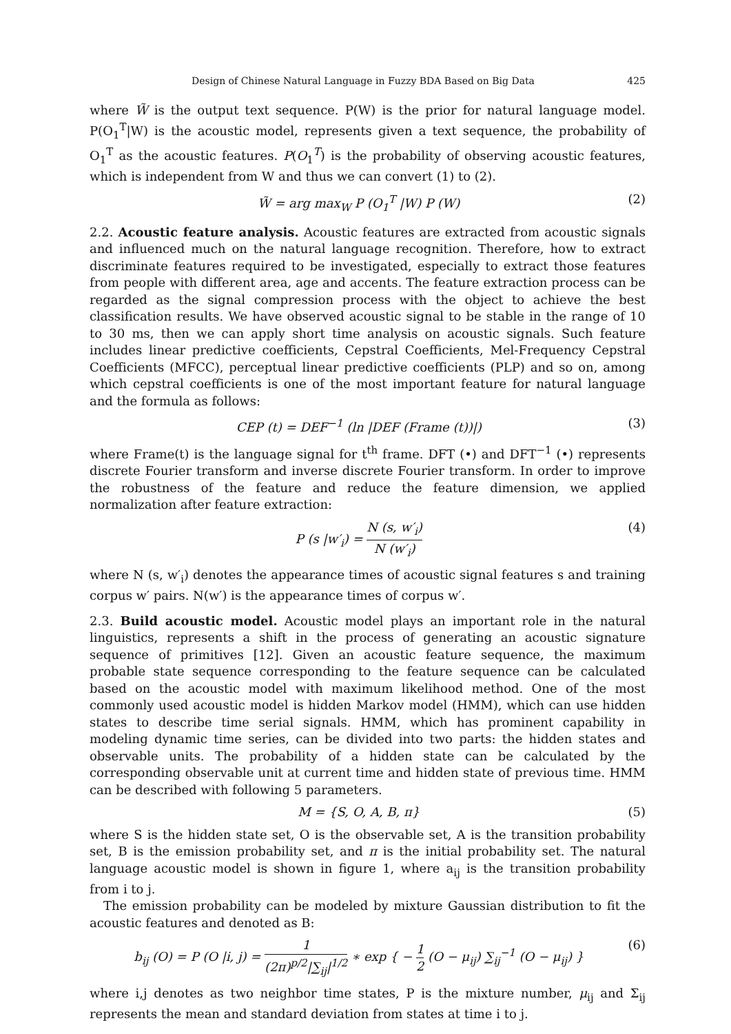Design of Chinese Natural Language in Fuzzy BDA Based on Big Data 425
where W̃ is the output text sequence. P(W) is the prior for natural language model. P(O<sub>1</sub><sup>T</sup>|W) is the acoustic model, represents given a text sequence, the probability of O<sub>1</sub><sup>T</sup> as the acoustic features. P(O<sub>1</sub><sup>T</sup>) is the probability of observing acoustic features, which is independent from W and thus we can convert (1) to (2).
W̃ = arg max<sub>W</sub> P (O<sub>1</sub><sup>T</sup> |W) P (W) (2)
2.2. Acoustic feature analysis. Acoustic features are extracted from acoustic signals and influenced much on the natural language recognition. Therefore, how to extract discriminate features required to be investigated, especially to extract those features from people with different area, age and accents. The feature extraction process can be regarded as the signal compression process with the object to achieve the best classification results. We have observed acoustic signal to be stable in the range of 10 to 30 ms, then we can apply short time analysis on acoustic signals. Such feature includes linear predictive coefficients, Cepstral Coefficients, Mel-Frequency Cepstral Coefficients (MFCC), perceptual linear predictive coefficients (PLP) and so on, among which cepstral coefficients is one of the most important feature for natural language and the formula as follows:
CEP (t) = DEF<sup>−1</sup> (ln |DEF (Frame (t))|) (3)
where Frame(t) is the language signal for t<sup>th</sup> frame. DFT (•) and DFT<sup>−1</sup> (•) represents discrete Fourier transform and inverse discrete Fourier transform. In order to improve the robustness of the feature and reduce the feature dimension, we applied normalization after feature extraction:
P (s |w′<sub>i</sub>) = N (s, w′<sub>i</sub>) N (w′<sub>i</sub>) (4)
where N (s, w′<sub>i</sub>) denotes the appearance times of acoustic signal features s and training corpus w′ pairs. N(w′) is the appearance times of corpus w′.
2.3. Build acoustic model. Acoustic model plays an important role in the natural linguistics, represents a shift in the process of generating an acoustic signature sequence of primitives [12]. Given an acoustic feature sequence, the maximum probable state sequence corresponding to the feature sequence can be calculated based on the acoustic model with maximum likelihood method. One of the most commonly used acoustic model is hidden Markov model (HMM), which can use hidden states to describe time serial signals. HMM, which has prominent capability in modeling dynamic time series, can be divided into two parts: the hidden states and observable units. The probability of a hidden state can be calculated by the corresponding observable unit at current time and hidden state of previous time. HMM can be described with following 5 parameters.
M = {S, O, A, B, π} (5)
where S is the hidden state set, O is the observable set, A is the transition probability set, B is the emission probability set, and π is the initial probability set. The natural language acoustic model is shown in figure 1, where a<sub>ij</sub> is the transition probability from i to j.
The emission probability can be modeled by mixture Gaussian distribution to fit the acoustic features and denoted as B:
b<sub>ij</sub> (O) = P (O |i, j) = 1 (2π)<sup>p/2</sup>|∑<sub>ij</sub>|<sup>1/2</sup> ∗ exp { − 1 2 (O − μ<sub>ij</sub>) ∑<sub>ij</sub><sup>−1</sup> (O − μ<sub>ij</sub>) } (6)
where i,j denotes as two neighbor time states, P is the mixture number, μ<sub>ij</sub> and Σ<sub>ij</sub> represents the mean and standard deviation from states at time i to j.